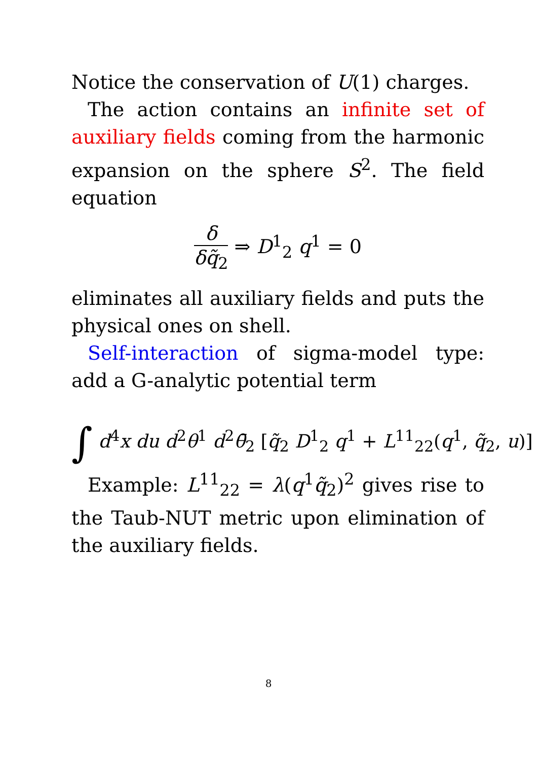Notice the conservation of U(1) charges.
The action contains an infinite set of auxiliary fields coming from the harmonic expansion on the sphere S<sup>2</sup>. The field equation
δ δq̃<sub>2</sub> ⇒ D<sup>1</sup><sub>2</sub> q<sup>1</sup> = 0
eliminates all auxiliary fields and puts the physical ones on shell.
Self-interaction of sigma-model type: add a G-analytic potential term
∫ d<sup>4</sup>x du d<sup>2</sup>θ<sup>1</sup> d<sup>2</sup>θ̄<sub>2</sub> [q̃<sub>2</sub> D<sup>1</sup><sub>2</sub> q<sup>1</sup> + L<sup>11</sup><sub>22</sub>(q<sup>1</sup>, q̃<sub>2</sub>, u)]
Example: L<sup>11</sup><sub>22</sub> = λ(q<sup>1</sup>q̃<sub>2</sub>)<sup>2</sup> gives rise to the Taub-NUT metric upon elimination of the auxiliary fields.
8